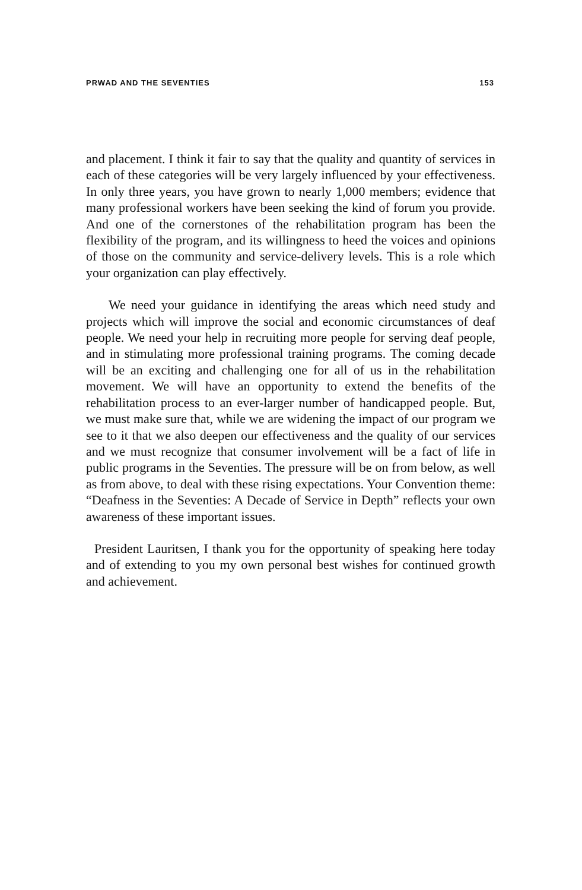PRWAD AND THE SEVENTIES 153
and placement. I think it fair to say that the quality and quantity of services in each of these categories will be very largely influenced by your effectiveness. In only three years, you have grown to nearly 1,000 members; evidence that many professional workers have been seeking the kind of forum you provide. And one of the cornerstones of the rehabilitation program has been the flexibility of the program, and its willingness to heed the voices and opinions of those on the community and service-delivery levels. This is a role which your organization can play effectively.
We need your guidance in identifying the areas which need study and projects which will improve the social and economic circumstances of deaf people. We need your help in recruiting more people for serving deaf people, and in stimulating more professional training programs. The coming decade will be an exciting and challenging one for all of us in the rehabilitation movement. We will have an opportunity to extend the benefits of the rehabilitation process to an ever-larger number of handicapped people. But, we must make sure that, while we are widening the impact of our program we see to it that we also deepen our effectiveness and the quality of our services and we must recognize that consumer involvement will be a fact of life in public programs in the Seventies. The pressure will be on from below, as well as from above, to deal with these rising expectations. Your Convention theme: “Deafness in the Seventies: A Decade of Service in Depth” reflects your own awareness of these important issues.
President Lauritsen, I thank you for the opportunity of speaking here today and of extending to you my own personal best wishes for continued growth and achievement.